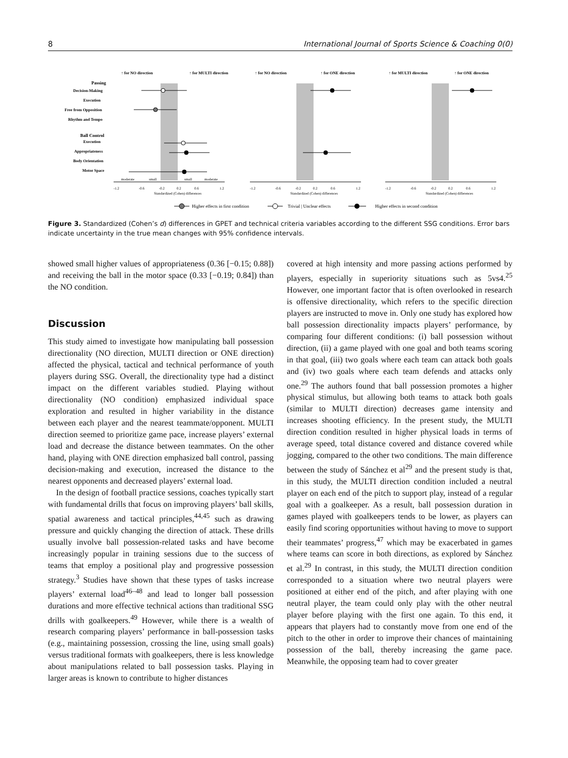8 International Journal of Sports Science & Coaching 0(0)
↑ for NO direction
↑ for MULTI direction
↑ for NO direction
↑ for ONE direction
↑ for MULTI direction
↑ for ONE direction
Passing
Decision-Making
Execution
Free from Opposition
Rhythm and Tempo
Ball Control
Execution
Appropriateness
Body Orientation
Motor Space
-1.2
-0.6
-0.2
0.2
0.6
1.2
-1.2
-0.6
-0.2
0.2
0.6
1.2
-1.2
-0.6
-0.2
0.2
0.6
1.2
moderate
small
small
moderate
Standardized (Cohen) differences
Standardized (Cohen) differences
Standardized (Cohen) differences
Higher effects in first condition
Trivial | Unclear effects
Higher effects in second condition
Figure 3. Standardized (Cohen’s d) differences in GPET and technical criteria variables according to the different SSG conditions. Error bars indicate uncertainty in the true mean changes with 95% confidence intervals.
showed small higher values of appropriateness (0.36 [−0.15; 0.88]) and receiving the ball in the motor space (0.33 [−0.19; 0.84]) than the NO condition.
Discussion
This study aimed to investigate how manipulating ball possession directionality (NO direction, MULTI direction or ONE direction) affected the physical, tactical and technical performance of youth players during SSG. Overall, the directionality type had a distinct impact on the different variables studied. Playing without directionality (NO condition) emphasized individual space exploration and resulted in higher variability in the distance between each player and the nearest teammate/opponent. MULTI direction seemed to prioritize game pace, increase players’ external load and decrease the distance between teammates. On the other hand, playing with ONE direction emphasized ball control, passing decision-making and execution, increased the distance to the nearest opponents and decreased players’ external load.
In the design of football practice sessions, coaches typically start with fundamental drills that focus on improving players’ ball skills, spatial awareness and tactical principles,<sup>44,45</sup> such as drawing pressure and quickly changing the direction of attack. These drills usually involve ball possession-related tasks and have become increasingly popular in training sessions due to the success of teams that employ a positional play and progressive possession strategy.<sup>3</sup> Studies have shown that these types of tasks increase players’ external load<sup>46–48</sup> and lead to longer ball possession durations and more effective technical actions than traditional SSG drills with goalkeepers.<sup>49</sup> However, while there is a wealth of research comparing players’ performance in ball-possession tasks (e.g., maintaining possession, crossing the line, using small goals) versus traditional formats with goalkeepers, there is less knowledge about manipulations related to ball possession tasks. Playing in larger areas is known to contribute to higher distances
covered at high intensity and more passing actions performed by players, especially in superiority situations such as 5vs4.<sup>25</sup> However, one important factor that is often overlooked in research is offensive directionality, which refers to the specific direction players are instructed to move in. Only one study has explored how ball possession directionality impacts players’ performance, by comparing four different conditions: (i) ball possession without direction, (ii) a game played with one goal and both teams scoring in that goal, (iii) two goals where each team can attack both goals and (iv) two goals where each team defends and attacks only one.<sup>29</sup> The authors found that ball possession promotes a higher physical stimulus, but allowing both teams to attack both goals (similar to MULTI direction) decreases game intensity and increases shooting efficiency. In the present study, the MULTI direction condition resulted in higher physical loads in terms of average speed, total distance covered and distance covered while jogging, compared to the other two conditions. The main difference between the study of Sánchez et al<sup>29</sup> and the present study is that, in this study, the MULTI direction condition included a neutral player on each end of the pitch to support play, instead of a regular goal with a goalkeeper. As a result, ball possession duration in games played with goalkeepers tends to be lower, as players can easily find scoring opportunities without having to move to support their teammates’ progress,<sup>47</sup> which may be exacerbated in games where teams can score in both directions, as explored by Sánchez et al.<sup>29</sup> In contrast, in this study, the MULTI direction condition corresponded to a situation where two neutral players were positioned at either end of the pitch, and after playing with one neutral player, the team could only play with the other neutral player before playing with the first one again. To this end, it appears that players had to constantly move from one end of the pitch to the other in order to improve their chances of maintaining possession of the ball, thereby increasing the game pace. Meanwhile, the opposing team had to cover greater